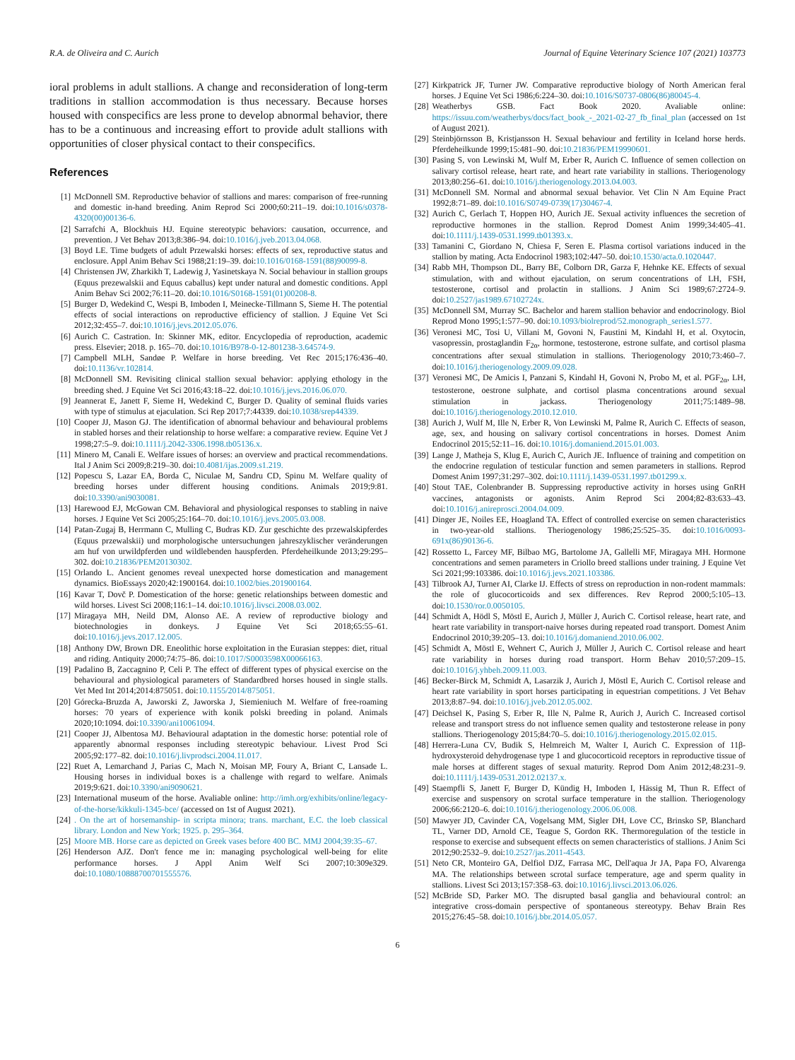R.A. de Oliveira and C. Aurich Journal of Equine Veterinary Science 107 (2021) 103773
ioral problems in adult stallions. A change and reconsideration of long-term traditions in stallion accommodation is thus necessary. Because horses housed with conspecifics are less prone to develop abnormal behavior, there has to be a continuous and increasing effort to provide adult stallions with opportunities of closer physical contact to their conspecifics.
References
[1] McDonnell SM. Reproductive behavior of stallions and mares: comparison of free-running and domestic in-hand breeding. Anim Reprod Sci 2000;60:211–19. doi:10.1016/s0378-4320(00)00136-6.
[2] Sarrafchi A, Blockhuis HJ. Equine stereotypic behaviors: causation, occurrence, and prevention. J Vet Behav 2013;8:386–94. doi:10.1016/j.jveb.2013.04.068.
[3] Boyd LE. Time budgets of adult Przewalski horses: effects of sex, reproductive status and enclosure. Appl Anim Behav Sci 1988;21:19–39. doi:10.1016/0168-1591(88)90099-8.
[4] Christensen JW, Zharkikh T, Ladewig J, Yasinetskaya N. Social behaviour in stallion groups (Equus prezewalskii and Equus caballus) kept under natural and domestic conditions. Appl Anim Behav Sci 2002;76:11–20. doi:10.1016/S0168-1591(01)00208-8.
[5] Burger D, Wedekind C, Wespi B, Imboden I, Meinecke-Tillmann S, Sieme H. The potential effects of social interactions on reproductive efficiency of stallion. J Equine Vet Sci 2012;32:455–7. doi:10.1016/j.jevs.2012.05.076.
[6] Aurich C. Castration. In: Skinner MK, editor. Encyclopedia of reproduction, academic press. Elsevier; 2018. p. 165–70. doi:10.1016/B978-0-12-801238-3.64574-9.
[7] Campbell MLH, Sandøe P. Welfare in horse breeding. Vet Rec 2015;176:436–40. doi:10.1136/vr.102814.
[8] McDonnell SM. Revisiting clinical stallion sexual behavior: applying ethology in the breeding shed. J Equine Vet Sci 2016;43:18–22. doi:10.1016/j.jevs.2016.06.070.
[9] Jeannerat E, Janett F, Sieme H, Wedekind C, Burger D. Quality of seminal fluids varies with type of stimulus at ejaculation. Sci Rep 2017;7:44339. doi:10.1038/srep44339.
[10] Cooper JJ, Mason GJ. The identification of abnormal behaviour and behavioural problems in stabled horses and their relationship to horse welfare: a comparative review. Equine Vet J 1998;27:5–9. doi:10.1111/j.2042-3306.1998.tb05136.x.
[11] Minero M, Canali E. Welfare issues of horses: an overview and practical recommendations. Ital J Anim Sci 2009;8:219–30. doi:10.4081/ijas.2009.s1.219.
[12] Popescu S, Lazar EA, Borda C, Niculae M, Sandru CD, Spinu M. Welfare quality of breeding horses under different housing conditions. Animals 2019;9:81. doi:10.3390/ani9030081.
[13] Harewood EJ, McGowan CM. Behavioral and physiological responses to stabling in naive horses. J Equine Vet Sci 2005;25:164–70. doi:10.1016/j.jevs.2005.03.008.
[14] Patan-Zugaj B, Herrmann C, Mulling C, Budras KD. Zur geschichte des przewalskipferdes (Equus przewalskii) und morphologische untersuchungen jahreszyklischer veränderungen am huf von urwildpferden und wildlebenden hauspferden. Pferdeheilkunde 2013;29:295–302. doi:10.21836/PEM20130302.
[15] Orlando L. Ancient genomes reveal unexpected horse domestication and management dynamics. BioEssays 2020;42:1900164. doi:10.1002/bies.201900164.
[16] Kavar T, Dovč P. Domestication of the horse: genetic relationships between domestic and wild horses. Livest Sci 2008;116:1–14. doi:10.1016/j.livsci.2008.03.002.
[17] Miragaya MH, Neild DM, Alonso AE. A review of reproductive biology and biotechnologies in donkeys. J Equine Vet Sci 2018;65:55–61. doi:10.1016/j.jevs.2017.12.005.
[18] Anthony DW, Brown DR. Eneolithic horse exploitation in the Eurasian steppes: diet, ritual and riding. Antiquity 2000;74:75–86. doi:10.1017/S0003598X00066163.
[19] Padalino B, Zaccagnino P, Celi P. The effect of different types of physical exercise on the behavioural and physiological parameters of Standardbred horses housed in single stalls. Vet Med Int 2014;2014:875051. doi:10.1155/2014/875051.
[20] Górecka-Bruzda A, Jaworski Z, Jaworska J, Siemieniuch M. Welfare of free-roaming horses: 70 years of experience with konik polski breeding in poland. Animals 2020;10:1094. doi:10.3390/ani10061094.
[21] Cooper JJ, Albentosa MJ. Behavioural adaptation in the domestic horse: potential role of apparently abnormal responses including stereotypic behaviour. Livest Prod Sci 2005;92:177–82. doi:10.1016/j.livprodsci.2004.11.017.
[22] Ruet A, Lemarchand J, Parias C, Mach N, Moisan MP, Foury A, Briant C, Lansade L. Housing horses in individual boxes is a challenge with regard to welfare. Animals 2019;9:621. doi:10.3390/ani9090621.
[23] International museum of the horse. Avaliable online: http://imh.org/exhibits/online/legacy-of-the-horse/kikkuli-1345-bce/ (accessed on 1st of August 2021).
[24]. On the art of horsemanship- in scripta minora; trans. marchant, E.C. the loeb classical library. London and New York; 1925. p. 295–364.
[25] Moore MB. Horse care as depicted on Greek vases before 400 BC. MMJ 2004;39:35–67.
[26] Henderson AJZ. Don't fence me in: managing psychological well-being for elite performance horses. J Appl Anim Welf Sci 2007;10:309e329. doi:10.1080/10888700701555576.
[27] Kirkpatrick JF, Turner JW. Comparative reproductive biology of North American feral horses. J Equine Vet Sci 1986;6:224–30. doi:10.1016/S0737-0806(86)80045-4.
[28] Weatherbys GSB. Fact Book 2020. Avaliable online: https://issuu.com/weatherbys/docs/fact_book_-_2021-02-27_fb_final_plan (accessed on 1st of August 2021).
[29] Steinbjörnsson B, Kristjansson H. Sexual behaviour and fertility in Iceland horse herds. Pferdeheilkunde 1999;15:481–90. doi:10.21836/PEM19990601.
[30] Pasing S, von Lewinski M, Wulf M, Erber R, Aurich C. Influence of semen collection on salivary cortisol release, heart rate, and heart rate variability in stallions. Theriogenology 2013;80:256–61. doi:10.1016/j.theriogenology.2013.04.003.
[31] McDonnell SM. Normal and abnormal sexual behavior. Vet Clin N Am Equine Pract 1992;8:71–89. doi:10.1016/S0749-0739(17)30467-4.
[32] Aurich C, Gerlach T, Hoppen HO, Aurich JE. Sexual activity influences the secretion of reproductive hormones in the stallion. Reprod Domest Anim 1999;34:405–41. doi:10.1111/j.1439-0531.1999.tb01393.x.
[33] Tamanini C, Giordano N, Chiesa F, Seren E. Plasma cortisol variations induced in the stallion by mating. Acta Endocrinol 1983;102:447–50. doi:10.1530/acta.0.1020447.
[34] Rabb MH, Thompson DL, Barry BE, Colborn DR, Garza F, Hehnke KE. Effects of sexual stimulation, with and without ejaculation, on serum concentrations of LH, FSH, testosterone, cortisol and prolactin in stallions. J Anim Sci 1989;67:2724–9. doi:10.2527/jas1989.67102724x.
[35] McDonnell SM, Murray SC. Bachelor and harem stallion behavior and endocrinology. Biol Reprod Mono 1995;1:577–90. doi:10.1093/biolreprod/52.monograph_series1.577.
[36] Veronesi MC, Tosi U, Villani M, Govoni N, Faustini M, Kindahl H, et al. Oxytocin, vasopressin, prostaglandin F<sub>2α</sub>, hormone, testosterone, estrone sulfate, and cortisol plasma concentrations after sexual stimulation in stallions. Theriogenology 2010;73:460–7. doi:10.1016/j.theriogenology.2009.09.028.
[37] Veronesi MC, De Amicis I, Panzani S, Kindahl H, Govoni N, Probo M, et al. PGF<sub>2α</sub>, LH, testosterone, oestrone sulphate, and cortisol plasma concentrations around sexual stimulation in jackass. Theriogenology 2011;75:1489–98. doi:10.1016/j.theriogenology.2010.12.010.
[38] Aurich J, Wulf M, Ille N, Erber R, Von Lewinski M, Palme R, Aurich C. Effects of season, age, sex, and housing on salivary cortisol concentrations in horses. Domest Anim Endocrinol 2015;52:11–16. doi:10.1016/j.domaniend.2015.01.003.
[39] Lange J, Matheja S, Klug E, Aurich C, Aurich JE. Influence of training and competition on the endocrine regulation of testicular function and semen parameters in stallions. Reprod Domest Anim 1997;31:297–302. doi:10.1111/j.1439-0531.1997.tb01299.x.
[40] Stout TAE, Colenbrander B. Suppressing reproductive activity in horses using GnRH vaccines, antagonists or agonists. Anim Reprod Sci 2004;82-83:633–43. doi:10.1016/j.anireprosci.2004.04.009.
[41] Dinger JE, Noiles EE, Hoagland TA. Effect of controlled exercise on semen characteristics in two-year-old stallions. Theriogenology 1986;25:525–35. doi:10.1016/0093-691x(86)90136-6.
[42] Rossetto L, Farcey MF, Bilbao MG, Bartolome JA, Gallelli MF, Miragaya MH. Hormone concentrations and semen parameters in Criollo breed stallions under training. J Equine Vet Sci 2021;99:103386. doi:10.1016/j.jevs.2021.103386.
[43] Tilbrook AJ, Turner AI, Clarke IJ. Effects of stress on reproduction in non-rodent mammals: the role of glucocorticoids and sex differences. Rev Reprod 2000;5:105–13. doi:10.1530/ror.0.0050105.
[44] Schmidt A, Hödl S, Möstl E, Aurich J, Müller J, Aurich C. Cortisol release, heart rate, and heart rate variability in transport-naive horses during repeated road transport. Domest Anim Endocrinol 2010;39:205–13. doi:10.1016/j.domaniend.2010.06.002.
[45] Schmidt A, Möstl E, Wehnert C, Aurich J, Müller J, Aurich C. Cortisol release and heart rate variability in horses during road transport. Horm Behav 2010;57:209–15. doi:10.1016/j.yhbeh.2009.11.003.
[46] Becker-Birck M, Schmidt A, Lasarzik J, Aurich J, Möstl E, Aurich C. Cortisol release and heart rate variability in sport horses participating in equestrian competitions. J Vet Behav 2013;8:87–94. doi:10.1016/j.jveb.2012.05.002.
[47] Deichsel K, Pasing S, Erber R, Ille N, Palme R, Aurich J, Aurich C. Increased cortisol release and transport stress do not influence semen quality and testosterone release in pony stallions. Theriogenology 2015;84:70–5. doi:10.1016/j.theriogenology.2015.02.015.
[48] Herrera-Luna CV, Budik S, Helmreich M, Walter I, Aurich C. Expression of 11β-hydroxysteroid dehydrogenase type 1 and glucocorticoid receptors in reproductive tissue of male horses at different stages of sexual maturity. Reprod Dom Anim 2012;48:231–9. doi:10.1111/j.1439-0531.2012.02137.x.
[49] Staempfli S, Janett F, Burger D, Kündig H, Imboden I, Hässig M, Thun R. Effect of exercise and suspensory on scrotal surface temperature in the stallion. Theriogenology 2006;66:2120–6. doi:10.1016/j.theriogenology.2006.06.008.
[50] Mawyer JD, Cavinder CA, Vogelsang MM, Sigler DH, Love CC, Brinsko SP, Blanchard TL, Varner DD, Arnold CE, Teague S, Gordon RK. Thermoregulation of the testicle in response to exercise and subsequent effects on semen characteristics of stallions. J Anim Sci 2012;90:2532–9. doi:10.2527/jas.2011-4543.
[51] Neto CR, Monteiro GA, Delfiol DJZ, Farrasa MC, Dell'aqua Jr JA, Papa FO, Alvarenga MA. The relationships between scrotal surface temperature, age and sperm quality in stallions. Livest Sci 2013;157:358–63. doi:10.1016/j.livsci.2013.06.026.
[52] McBride SD, Parker MO. The disrupted basal ganglia and behavioural control: an integrative cross-domain perspective of spontaneous stereotypy. Behav Brain Res 2015;276:45–58. doi:10.1016/j.bbr.2014.05.057.
6